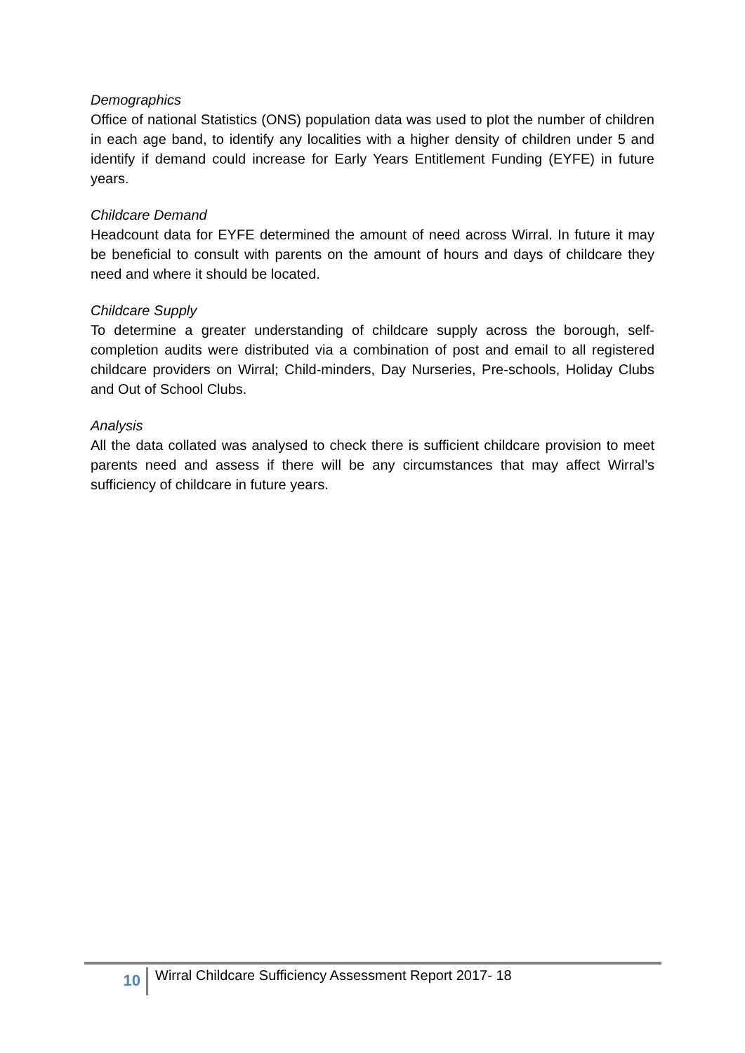Demographics
Office of national Statistics (ONS) population data was used to plot the number of children in each age band, to identify any localities with a higher density of children under 5 and identify if demand could increase for Early Years Entitlement Funding (EYFE) in future years.
Childcare Demand
Headcount data for EYFE determined the amount of need across Wirral. In future it may be beneficial to consult with parents on the amount of hours and days of childcare they need and where it should be located.
Childcare Supply
To determine a greater understanding of childcare supply across the borough, self-completion audits were distributed via a combination of post and email to all registered childcare providers on Wirral; Child-minders, Day Nurseries, Pre-schools, Holiday Clubs and Out of School Clubs.
Analysis
All the data collated was analysed to check there is sufficient childcare provision to meet parents need and assess if there will be any circumstances that may affect Wirral’s sufficiency of childcare in future years.
10
Wirral Childcare Sufficiency Assessment Report 2017- 18